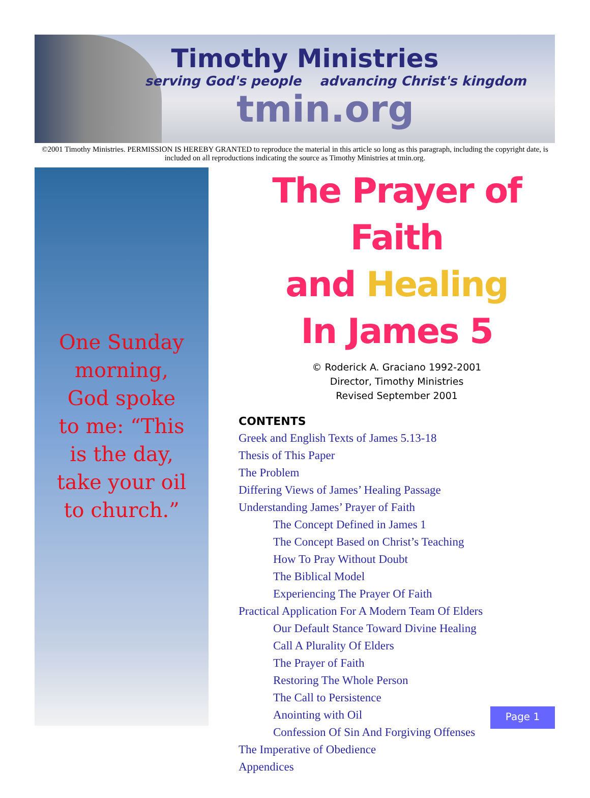Timothy Ministries
serving God's people advancing Christ's kingdom
tmin.org
©2001 Timothy Ministries. PERMISSION IS HEREBY GRANTED to reproduce the material in this article so long as this paragraph, including the copyright date, is included on all reproductions indicating the source as Timothy Ministries at tmin.org.
One Sunday morning, God spoke to me: “This is the day, take your oil to church.”
The Prayer of Faith
and Healing
In James 5
© Roderick A. Graciano 1992-2001
Director, Timothy Ministries
Revised September 2001
CONTENTS
Greek and English Texts of James 5.13-18
Thesis of This Paper
The Problem
Differing Views of James’ Healing Passage
Understanding James’ Prayer of Faith
The Concept Defined in James 1
The Concept Based on Christ’s Teaching
How To Pray Without Doubt
The Biblical Model
Experiencing The Prayer Of Faith
Practical Application For A Modern Team Of Elders
Our Default Stance Toward Divine Healing
Call A Plurality Of Elders
The Prayer of Faith
Restoring The Whole Person
The Call to Persistence
Anointing with Oil
Confession Of Sin And Forgiving Offenses
The Imperative of Obedience
Appendices
Page 1